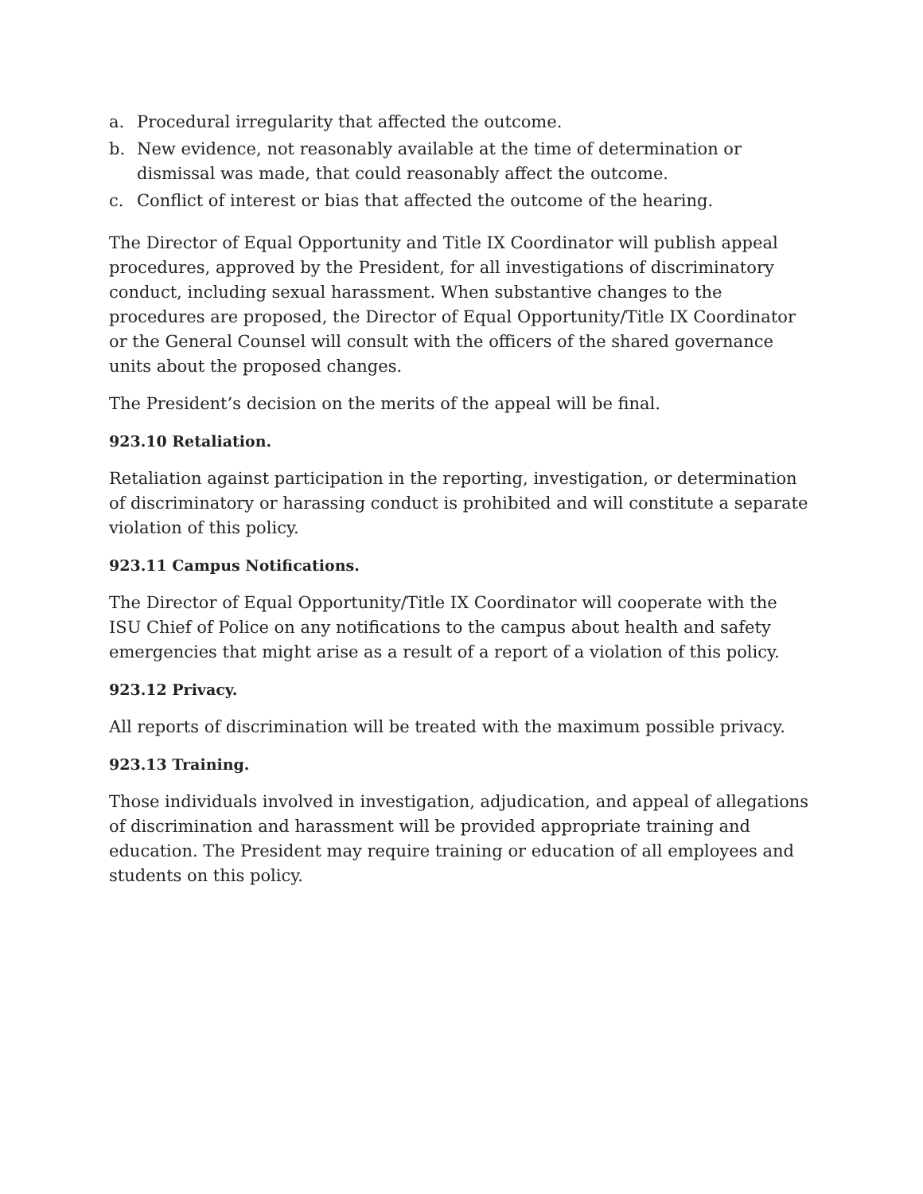a. Procedural irregularity that affected the outcome.
b. New evidence, not reasonably available at the time of determination or dismissal was made, that could reasonably affect the outcome.
c. Conflict of interest or bias that affected the outcome of the hearing.
The Director of Equal Opportunity and Title IX Coordinator will publish appeal procedures, approved by the President, for all investigations of discriminatory conduct, including sexual harassment. When substantive changes to the procedures are proposed, the Director of Equal Opportunity/Title IX Coordinator or the General Counsel will consult with the officers of the shared governance units about the proposed changes.
The President’s decision on the merits of the appeal will be final.
923.10 Retaliation.
Retaliation against participation in the reporting, investigation, or determination of discriminatory or harassing conduct is prohibited and will constitute a separate violation of this policy.
923.11 Campus Notifications.
The Director of Equal Opportunity/Title IX Coordinator will cooperate with the ISU Chief of Police on any notifications to the campus about health and safety emergencies that might arise as a result of a report of a violation of this policy.
923.12 Privacy.
All reports of discrimination will be treated with the maximum possible privacy.
923.13 Training.
Those individuals involved in investigation, adjudication, and appeal of allegations of discrimination and harassment will be provided appropriate training and education. The President may require training or education of all employees and students on this policy.